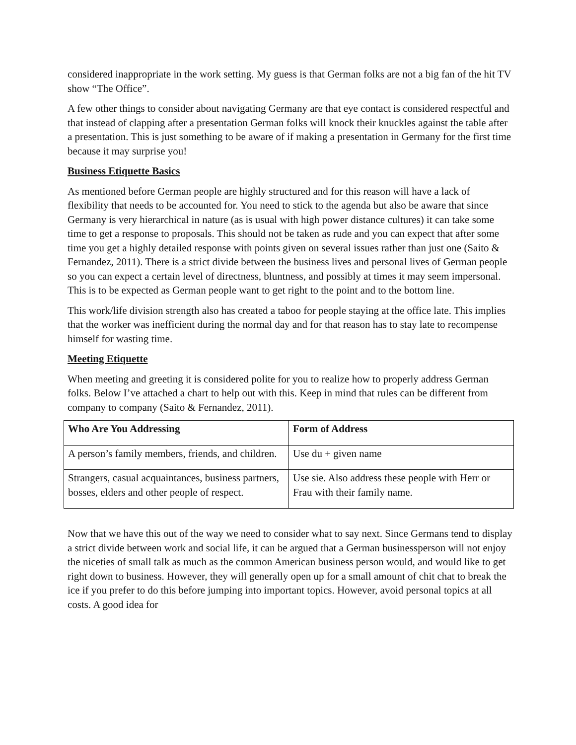considered inappropriate in the work setting. My guess is that German folks are not a big fan of the hit TV show “The Office”.
A few other things to consider about navigating Germany are that eye contact is considered respectful and that instead of clapping after a presentation German folks will knock their knuckles against the table after a presentation. This is just something to be aware of if making a presentation in Germany for the first time because it may surprise you!
Business Etiquette Basics
As mentioned before German people are highly structured and for this reason will have a lack of flexibility that needs to be accounted for. You need to stick to the agenda but also be aware that since Germany is very hierarchical in nature (as is usual with high power distance cultures) it can take some time to get a response to proposals. This should not be taken as rude and you can expect that after some time you get a highly detailed response with points given on several issues rather than just one (Saito & Fernandez, 2011). There is a strict divide between the business lives and personal lives of German people so you can expect a certain level of directness, bluntness, and possibly at times it may seem impersonal. This is to be expected as German people want to get right to the point and to the bottom line.
This work/life division strength also has created a taboo for people staying at the office late. This implies that the worker was inefficient during the normal day and for that reason has to stay late to recompense himself for wasting time.
Meeting Etiquette
When meeting and greeting it is considered polite for you to realize how to properly address German folks. Below I’ve attached a chart to help out with this. Keep in mind that rules can be different from company to company (Saito & Fernandez, 2011).
| Who Are You Addressing | Form of Address |
| --- | --- |
| A person’s family members, friends, and children. | Use du + given name |
| Strangers, casual acquaintances, business partners, bosses, elders and other people of respect. | Use sie. Also address these people with Herr or Frau with their family name. |
Now that we have this out of the way we need to consider what to say next. Since Germans tend to display a strict divide between work and social life, it can be argued that a German businessperson will not enjoy the niceties of small talk as much as the common American business person would, and would like to get right down to business. However, they will generally open up for a small amount of chit chat to break the ice if you prefer to do this before jumping into important topics. However, avoid personal topics at all costs. A good idea for